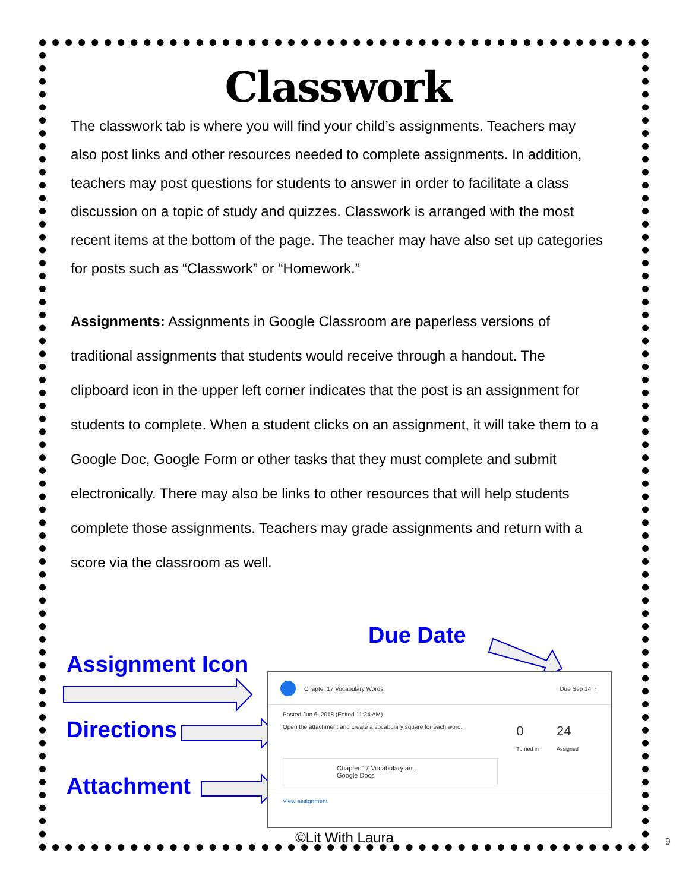Classwork
The classwork tab is where you will find your child’s assignments. Teachers may also post links and other resources needed to complete assignments. In addition, teachers may post questions for students to answer in order to facilitate a class discussion on a topic of study and quizzes. Classwork is arranged with the most recent items at the bottom of the page. The teacher may have also set up categories for posts such as “Classwork” or “Homework.”
Assignments: Assignments in Google Classroom are paperless versions of traditional assignments that students would receive through a handout. The clipboard icon in the upper left corner indicates that the post is an assignment for students to complete. When a student clicks on an assignment, it will take them to a Google Doc, Google Form or other tasks that they must complete and submit electronically. There may also be links to other resources that will help students complete those assignments. Teachers may grade assignments and return with a score via the classroom as well.
Due Date
Assignment Icon
Directions
Attachment
Chapter 17 Vocabulary Words Due Sep 14 ⋮
Posted Jun 6, 2018 (Edited 11:24 AM)
Open the attachment and create a vocabulary square for each word. 0
Turned in 24
Assigned
Chapter 17 Vocabulary an...
Google Docs
View assignment
©Lit With Laura 9